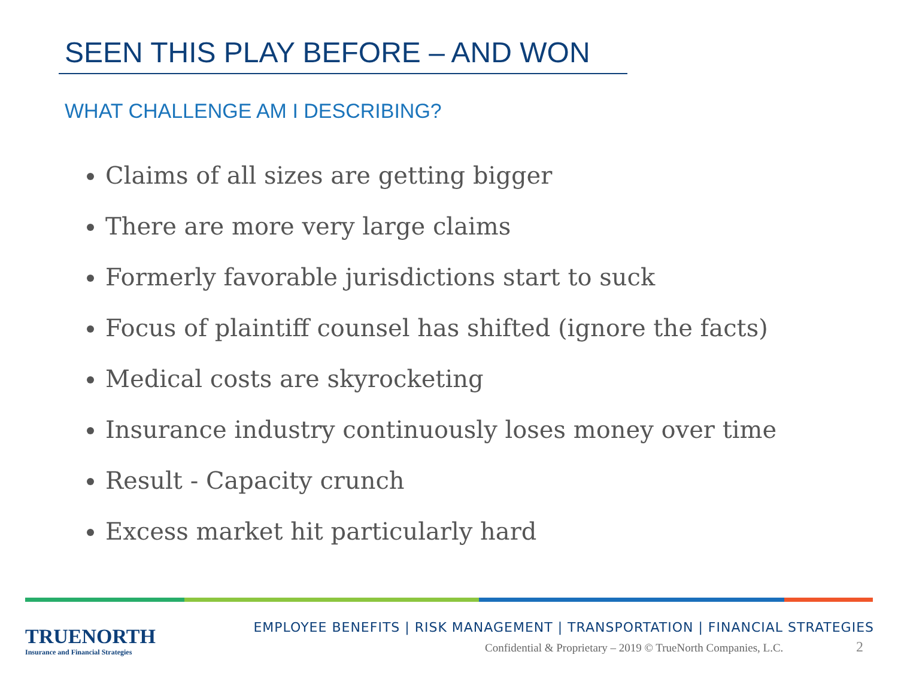SEEN THIS PLAY BEFORE – AND WON
WHAT CHALLENGE AM I DESCRIBING?
Claims of all sizes are getting bigger
There are more very large claims
Formerly favorable jurisdictions start to suck
Focus of plaintiff counsel has shifted (ignore the facts)
Medical costs are skyrocketing
Insurance industry continuously loses money over time
Result - Capacity crunch
Excess market hit particularly hard
TRUENORTH
Insurance and Financial Strategies
EMPLOYEE BENEFITS | RISK MANAGEMENT | TRANSPORTATION | FINANCIAL STRATEGIES
Confidential & Proprietary – 2019 © TrueNorth Companies, L.C.
2